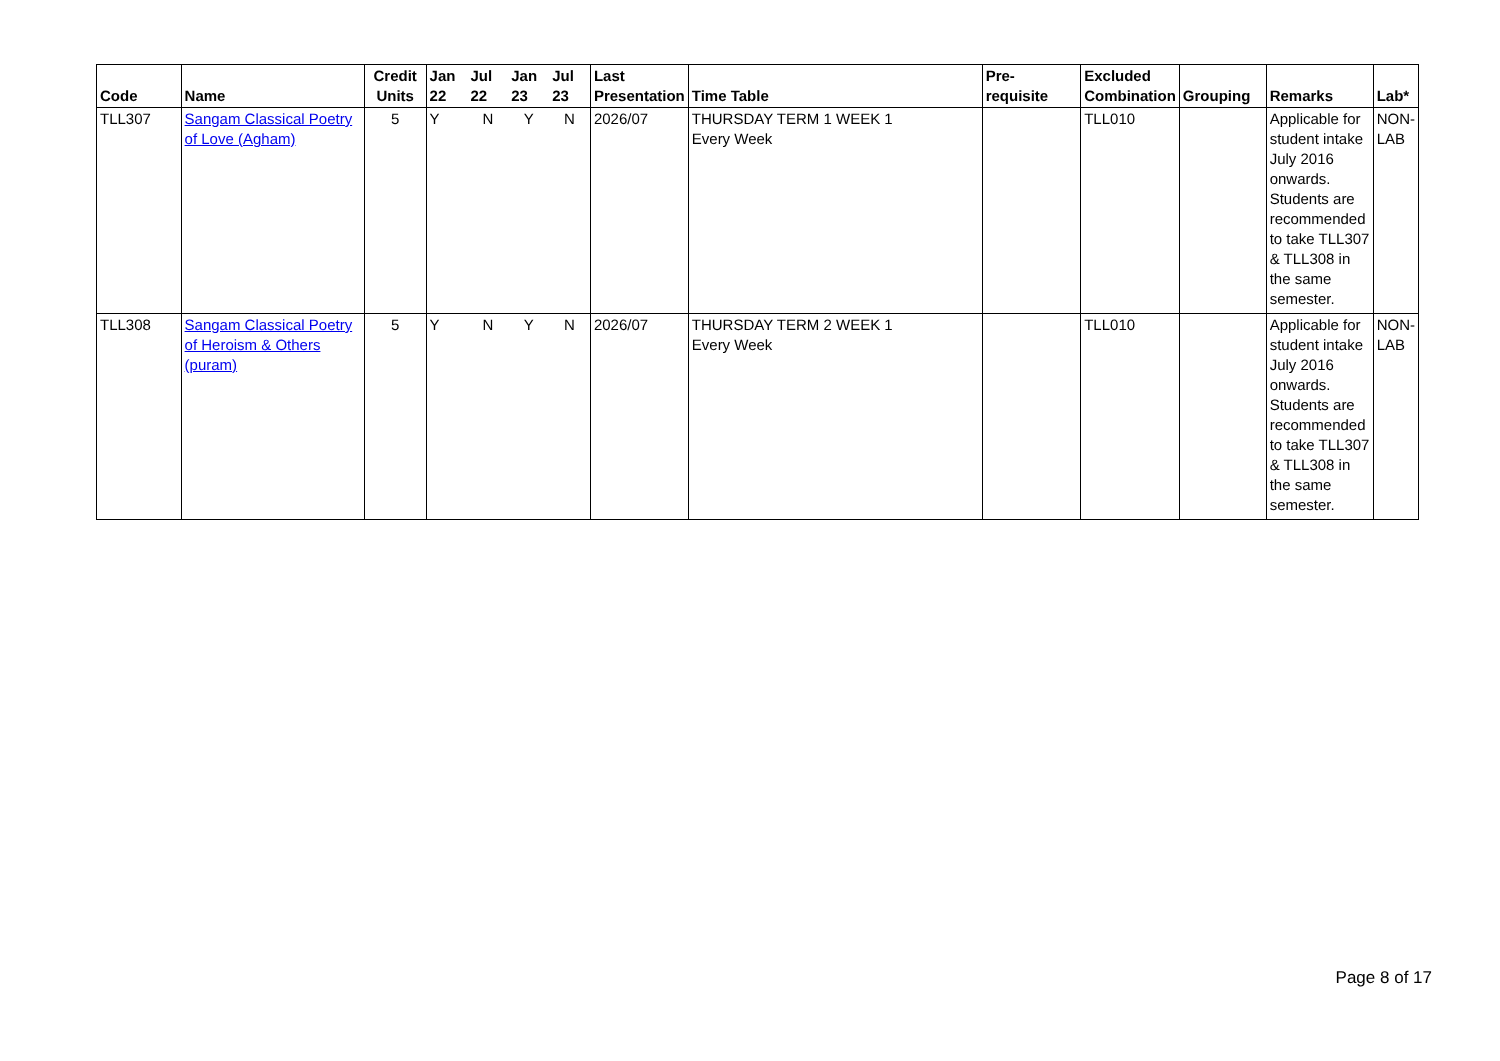| Code | Name | Credit Units | Jan 22 | Jul 22 | Jan 23 | Jul 23 | Last Presentation | Time Table | Pre-requisite | Excluded Combination | Grouping | Remarks | Lab* |
| --- | --- | --- | --- | --- | --- | --- | --- | --- | --- | --- | --- | --- | --- |
| TLL307 | Sangam Classical Poetry of Love (Agham) | 5 | Y | N | Y | N | 2026/07 | THURSDAY TERM 1 WEEK 1 Every Week | | TLL010 | | Applicable for student intake July 2016 onwards. Students are recommended to take TLL307 & TLL308 in the same semester. | NON-LAB |
| TLL308 | Sangam Classical Poetry of Heroism & Others (puram) | 5 | Y | N | Y | N | 2026/07 | THURSDAY TERM 2 WEEK 1 Every Week | | TLL010 | | Applicable for student intake July 2016 onwards. Students are recommended to take TLL307 & TLL308 in the same semester. | NON-LAB |
Page 8 of 17